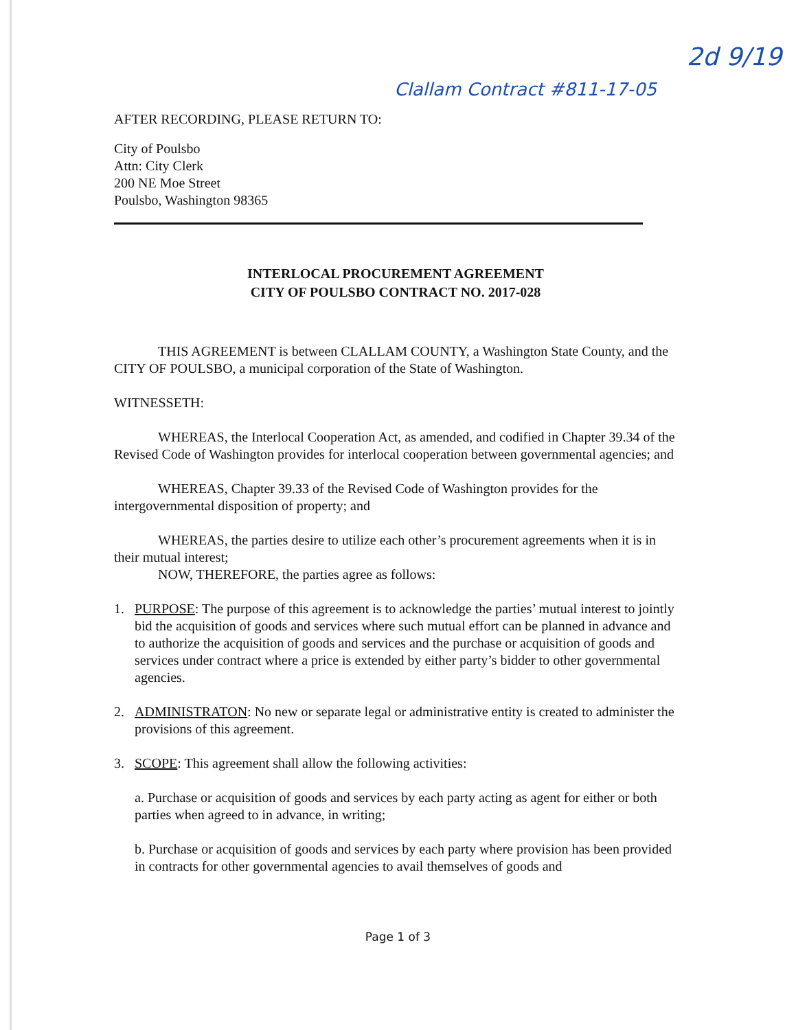Clallam Contract #811-17-05
2d 9/19
AFTER RECORDING, PLEASE RETURN TO:
City of Poulsbo
Attn: City Clerk
200 NE Moe Street
Poulsbo, Washington 98365
INTERLOCAL PROCUREMENT AGREEMENT
CITY OF POULSBO CONTRACT NO. 2017-028
THIS AGREEMENT is between CLALLAM COUNTY, a Washington State County, and the CITY OF POULSBO, a municipal corporation of the State of Washington.
WITNESSETH:
WHEREAS, the Interlocal Cooperation Act, as amended, and codified in Chapter 39.34 of the Revised Code of Washington provides for interlocal cooperation between governmental agencies; and
WHEREAS, Chapter 39.33 of the Revised Code of Washington provides for the intergovernmental disposition of property; and
WHEREAS, the parties desire to utilize each other’s procurement agreements when it is in their mutual interest;
NOW, THEREFORE, the parties agree as follows:
1. PURPOSE: The purpose of this agreement is to acknowledge the parties’ mutual interest to jointly bid the acquisition of goods and services where such mutual effort can be planned in advance and to authorize the acquisition of goods and services and the purchase or acquisition of goods and services under contract where a price is extended by either party’s bidder to other governmental agencies.
2. ADMINISTRATON: No new or separate legal or administrative entity is created to administer the provisions of this agreement.
3. SCOPE: This agreement shall allow the following activities:
a. Purchase or acquisition of goods and services by each party acting as agent for either or both parties when agreed to in advance, in writing;
b. Purchase or acquisition of goods and services by each party where provision has been provided in contracts for other governmental agencies to avail themselves of goods and
Page 1 of 3